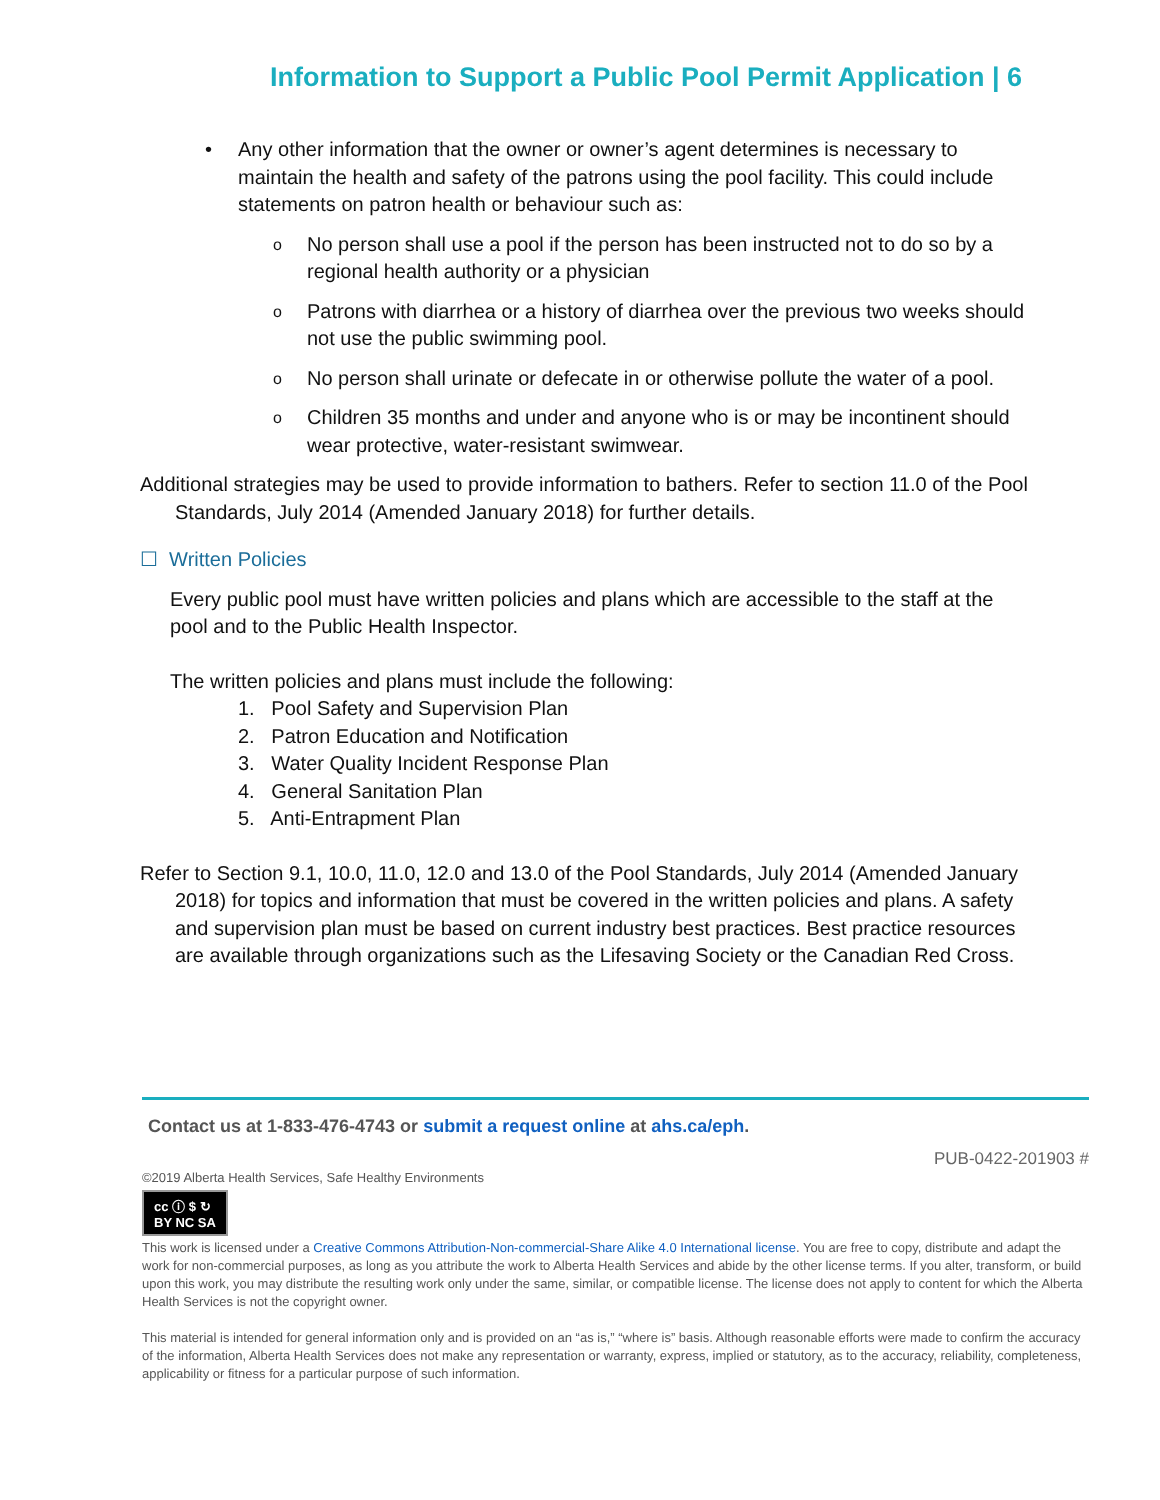Information to Support a Public Pool Permit Application | 6
Any other information that the owner or owner’s agent determines is necessary to maintain the health and safety of the patrons using the pool facility. This could include statements on patron health or behaviour such as:
o No person shall use a pool if the person has been instructed not to do so by a regional health authority or a physician
o Patrons with diarrhea or a history of diarrhea over the previous two weeks should not use the public swimming pool.
o No person shall urinate or defecate in or otherwise pollute the water of a pool.
o Children 35 months and under and anyone who is or may be incontinent should wear protective, water-resistant swimwear.
Additional strategies may be used to provide information to bathers. Refer to section 11.0 of the Pool Standards, July 2014 (Amended January 2018) for further details.
☐ Written Policies
Every public pool must have written policies and plans which are accessible to the staff at the pool and to the Public Health Inspector.
The written policies and plans must include the following:
1. Pool Safety and Supervision Plan
2. Patron Education and Notification
3. Water Quality Incident Response Plan
4. General Sanitation Plan
5. Anti-Entrapment Plan
Refer to Section 9.1, 10.0, 11.0, 12.0 and 13.0 of the Pool Standards, July 2014 (Amended January 2018) for topics and information that must be covered in the written policies and plans. A safety and supervision plan must be based on current industry best practices. Best practice resources are available through organizations such as the Lifesaving Society or the Canadian Red Cross.
Contact us at 1-833-476-4743 or submit a request online at ahs.ca/eph.
PUB-0422-201903 #
©2019 Alberta Health Services, Safe Healthy Environments
cc ⓘ $ ↻
BY NC SA
This work is licensed under a Creative Commons Attribution-Non-commercial-Share Alike 4.0 International license. You are free to copy, distribute and adapt the work for non-commercial purposes, as long as you attribute the work to Alberta Health Services and abide by the other license terms. If you alter, transform, or build upon this work, you may distribute the resulting work only under the same, similar, or compatible license. The license does not apply to content for which the Alberta Health Services is not the copyright owner.
This material is intended for general information only and is provided on an “as is,” “where is” basis. Although reasonable efforts were made to confirm the accuracy of the information, Alberta Health Services does not make any representation or warranty, express, implied or statutory, as to the accuracy, reliability, completeness, applicability or fitness for a particular purpose of such information.